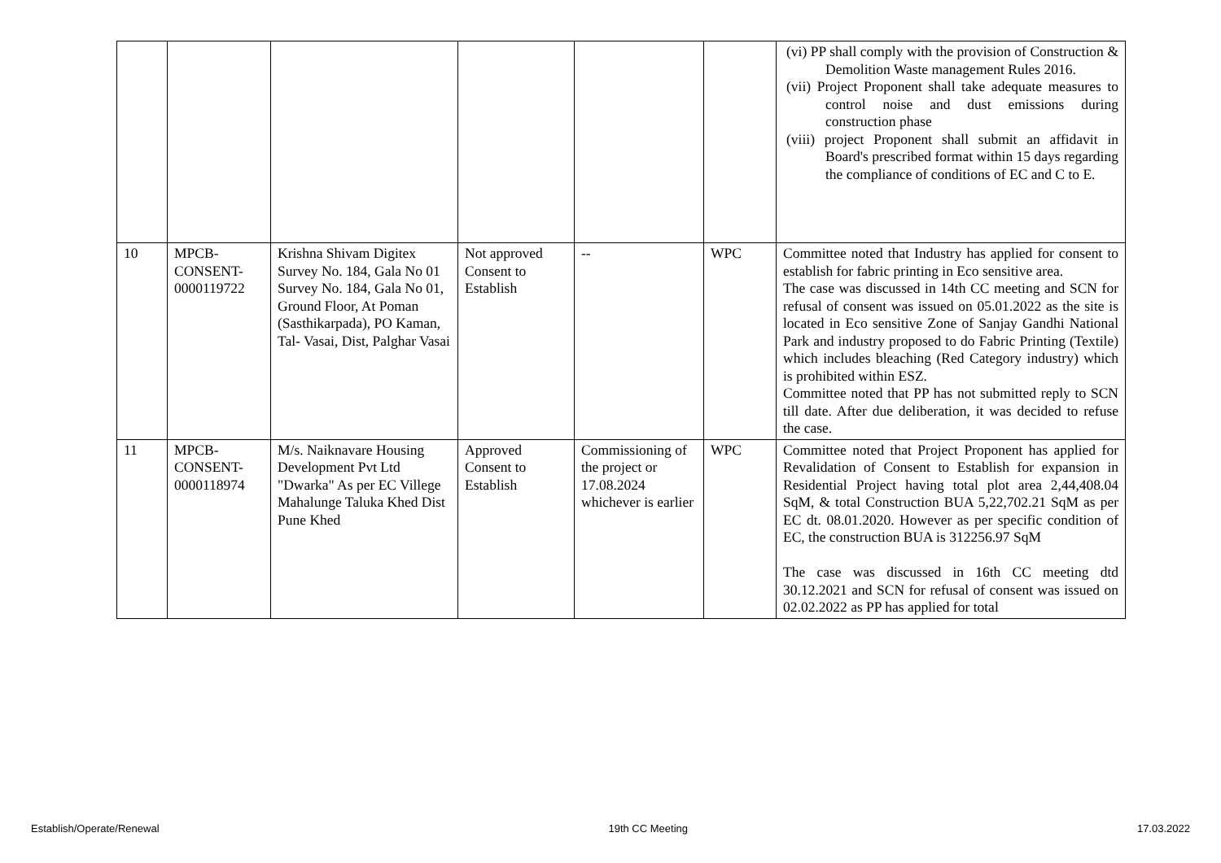| | | | | | | (vi) PP shall comply with the provision of Construction & Demolition Waste management Rules 2016. (vii) Project Proponent shall take adequate measures to control noise and dust emissions during construction phase (viii) project Proponent shall submit an affidavit in Board's prescribed format within 15 days regarding the compliance of conditions of EC and C to E. |
| 10 | MPCB- CONSENT- 0000119722 | Krishna Shivam Digitex Survey No. 184, Gala No 01 Survey No. 184, Gala No 01, Ground Floor, At Poman (Sasthikarpada), PO Kaman, Tal- Vasai, Dist, Palghar Vasai | Not approved Consent to Establish | -- | WPC | Committee noted that Industry has applied for consent to establish for fabric printing in Eco sensitive area. The case was discussed in 14th CC meeting and SCN for refusal of consent was issued on 05.01.2022 as the site is located in Eco sensitive Zone of Sanjay Gandhi National Park and industry proposed to do Fabric Printing (Textile) which includes bleaching (Red Category industry) which is prohibited within ESZ. Committee noted that PP has not submitted reply to SCN till date. After due deliberation, it was decided to refuse the case. |
| 11 | MPCB- CONSENT- 0000118974 | M/s. Naiknavare Housing Development Pvt Ltd "Dwarka" As per EC Villege Mahalunge Taluka Khed Dist Pune Khed | Approved Consent to Establish | Commissioning of the project or 17.08.2024 whichever is earlier | WPC | Committee noted that Project Proponent has applied for Revalidation of Consent to Establish for expansion in Residential Project having total plot area 2,44,408.04 SqM, & total Construction BUA 5,22,702.21 SqM as per EC dt. 08.01.2020. However as per specific condition of EC, the construction BUA is 312256.97 SqM The case was discussed in 16th CC meeting dtd 30.12.2021 and SCN for refusal of consent was issued on 02.02.2022 as PP has applied for total |
Establish/Operate/Renewal 19th CC Meeting 17.03.2022